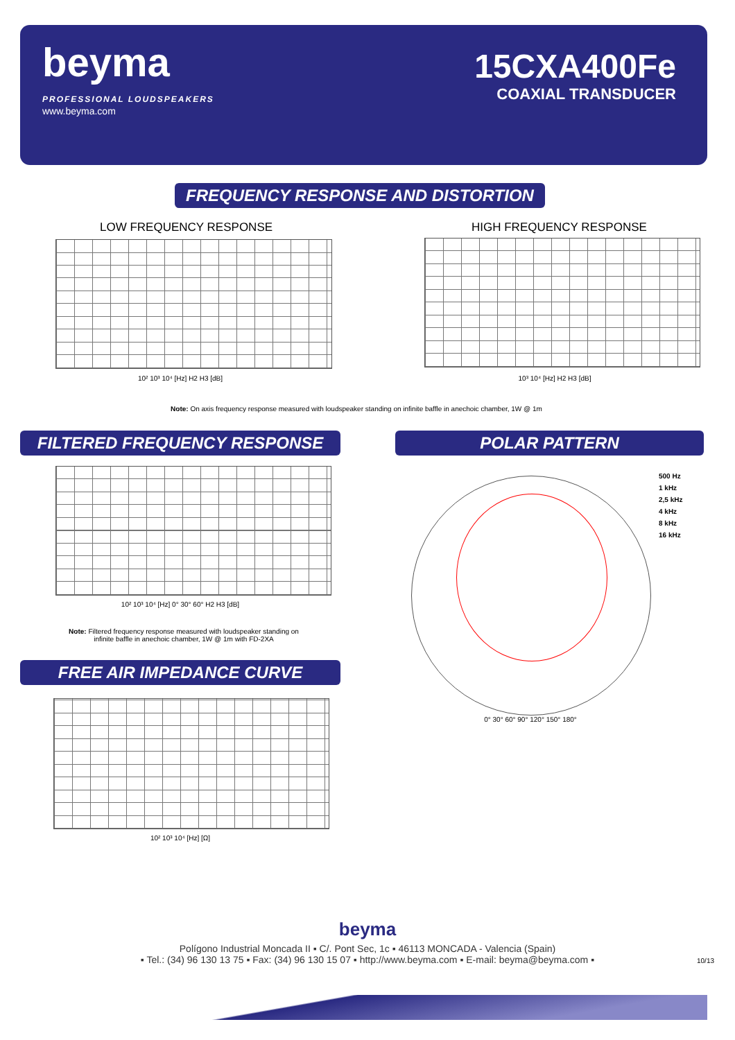beyma
PROFESSIONAL LOUDSPEAKERS
www.beyma.com
15CXA400Fe
COAXIAL TRANSDUCER
FREQUENCY RESPONSE AND DISTORTION
LOW FREQUENCY RESPONSE HIGH FREQUENCY RESPONSE
10² 10³ 10⁴ [Hz] H2 H3 [dB] 10³ 10⁴ [Hz] H2 H3 [dB]
Note: On axis frequency response measured with loudspeaker standing on infinite baffle in anechoic chamber, 1W @ 1m
FILTERED FREQUENCY RESPONSE POLAR PATTERN
10² 10³ 10⁴ [Hz] 0° 30° 60° H2 H3 [dB]
Note: Filtered frequency response measured with loudspeaker standing on infinite baffle in anechoic chamber, 1W @ 1m with FD-2XA
500 Hz
1 kHz
2,5 kHz
4 kHz
8 kHz
16 kHz
0° 30° 60° 90° 120° 150° 180°
FREE AIR IMPEDANCE CURVE
10² 10³ 10⁴ [Hz] [Ω]
beyma
Polígono Industrial Moncada II ▪ C/. Pont Sec, 1c ▪ 46113 MONCADA - Valencia (Spain)
▪ Tel.: (34) 96 130 13 75 ▪ Fax: (34) 96 130 15 07 ▪ http://www.beyma.com ▪ E-mail: beyma@beyma.com ▪
10/13